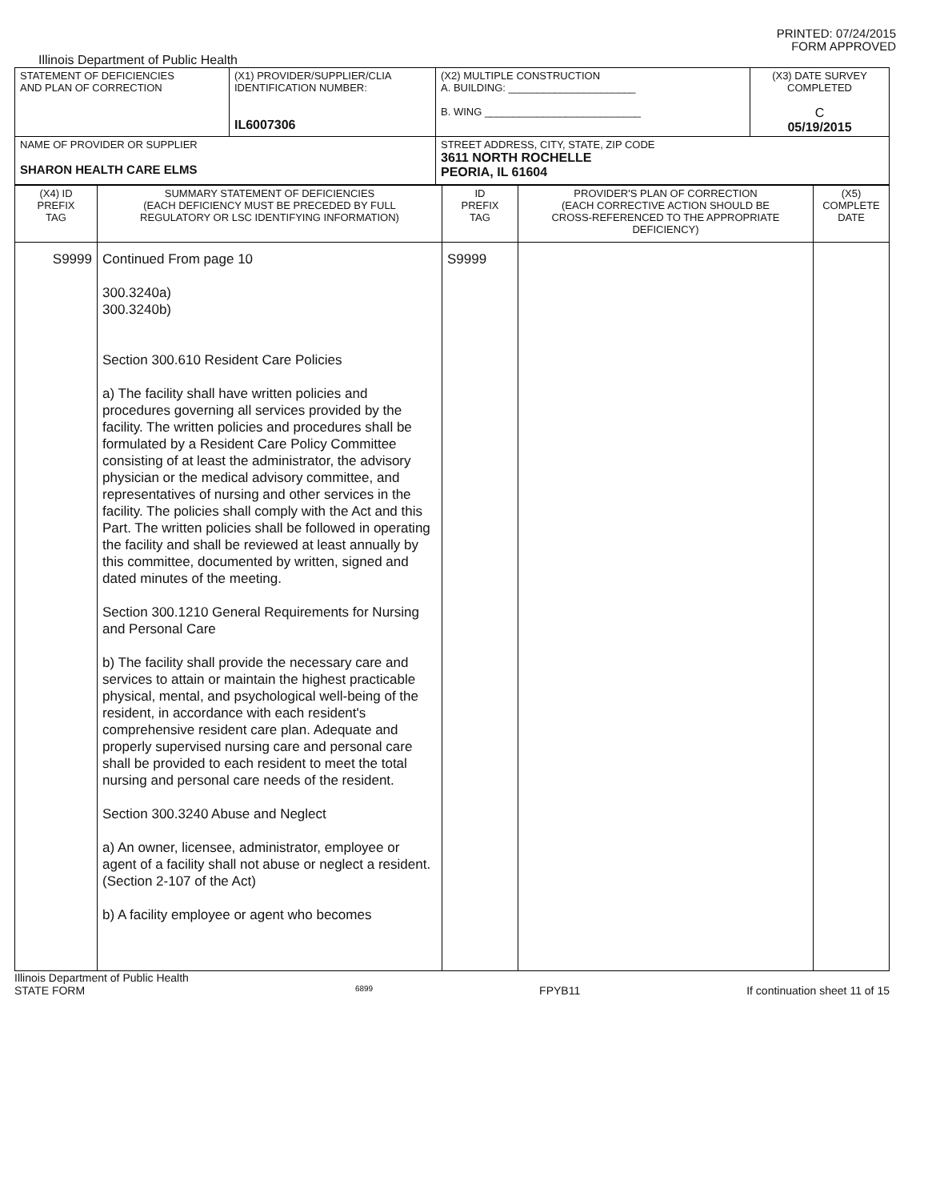PRINTED: 07/24/2015
FORM APPROVED
Illinois Department of Public Health
| STATEMENT OF DEFICIENCIES AND PLAN OF CORRECTION | (X1) PROVIDER/SUPPLIER/CLIA IDENTIFICATION NUMBER: IL6007306 | (X2) MULTIPLE CONSTRUCTION A. BUILDING: ______________________ B. WING ___________________________ | (X3) DATE SURVEY COMPLETED C 05/19/2015 |
| NAME OF PROVIDER OR SUPPLIER SHARON HEALTH CARE ELMS | | STREET ADDRESS, CITY, STATE, ZIP CODE 3611 NORTH ROCHELLE PEORIA, IL 61604 | |
| (X4) ID PREFIX TAG | SUMMARY STATEMENT OF DEFICIENCIES (EACH DEFICIENCY MUST BE PRECEDED BY FULL REGULATORY OR LSC IDENTIFYING INFORMATION) | ID PREFIX TAG | PROVIDER'S PLAN OF CORRECTION (EACH CORRECTIVE ACTION SHOULD BE CROSS-REFERENCED TO THE APPROPRIATE DEFICIENCY) | (X5) COMPLETE DATE |
| S9999 | Continued From page 10 300.3240a) 300.3240b) Section 300.610 Resident Care Policies a) The facility shall have written policies and procedures governing all services provided by the facility. The written policies and procedures shall be formulated by a Resident Care Policy Committee consisting of at least the administrator, the advisory physician or the medical advisory committee, and representatives of nursing and other services in the facility. The policies shall comply with the Act and this Part. The written policies shall be followed in operating the facility and shall be reviewed at least annually by this committee, documented by written, signed and dated minutes of the meeting. Section 300.1210 General Requirements for Nursing and Personal Care b) The facility shall provide the necessary care and services to attain or maintain the highest practicable physical, mental, and psychological well-being of the resident, in accordance with each resident's comprehensive resident care plan. Adequate and properly supervised nursing care and personal care shall be provided to each resident to meet the total nursing and personal care needs of the resident. Section 300.3240 Abuse and Neglect a) An owner, licensee, administrator, employee or agent of a facility shall not abuse or neglect a resident. (Section 2-107 of the Act) b) A facility employee or agent who becomes | S9999 | | |
Illinois Department of Public Health
STATE FORM 6899 FPYB11 If continuation sheet 11 of 15